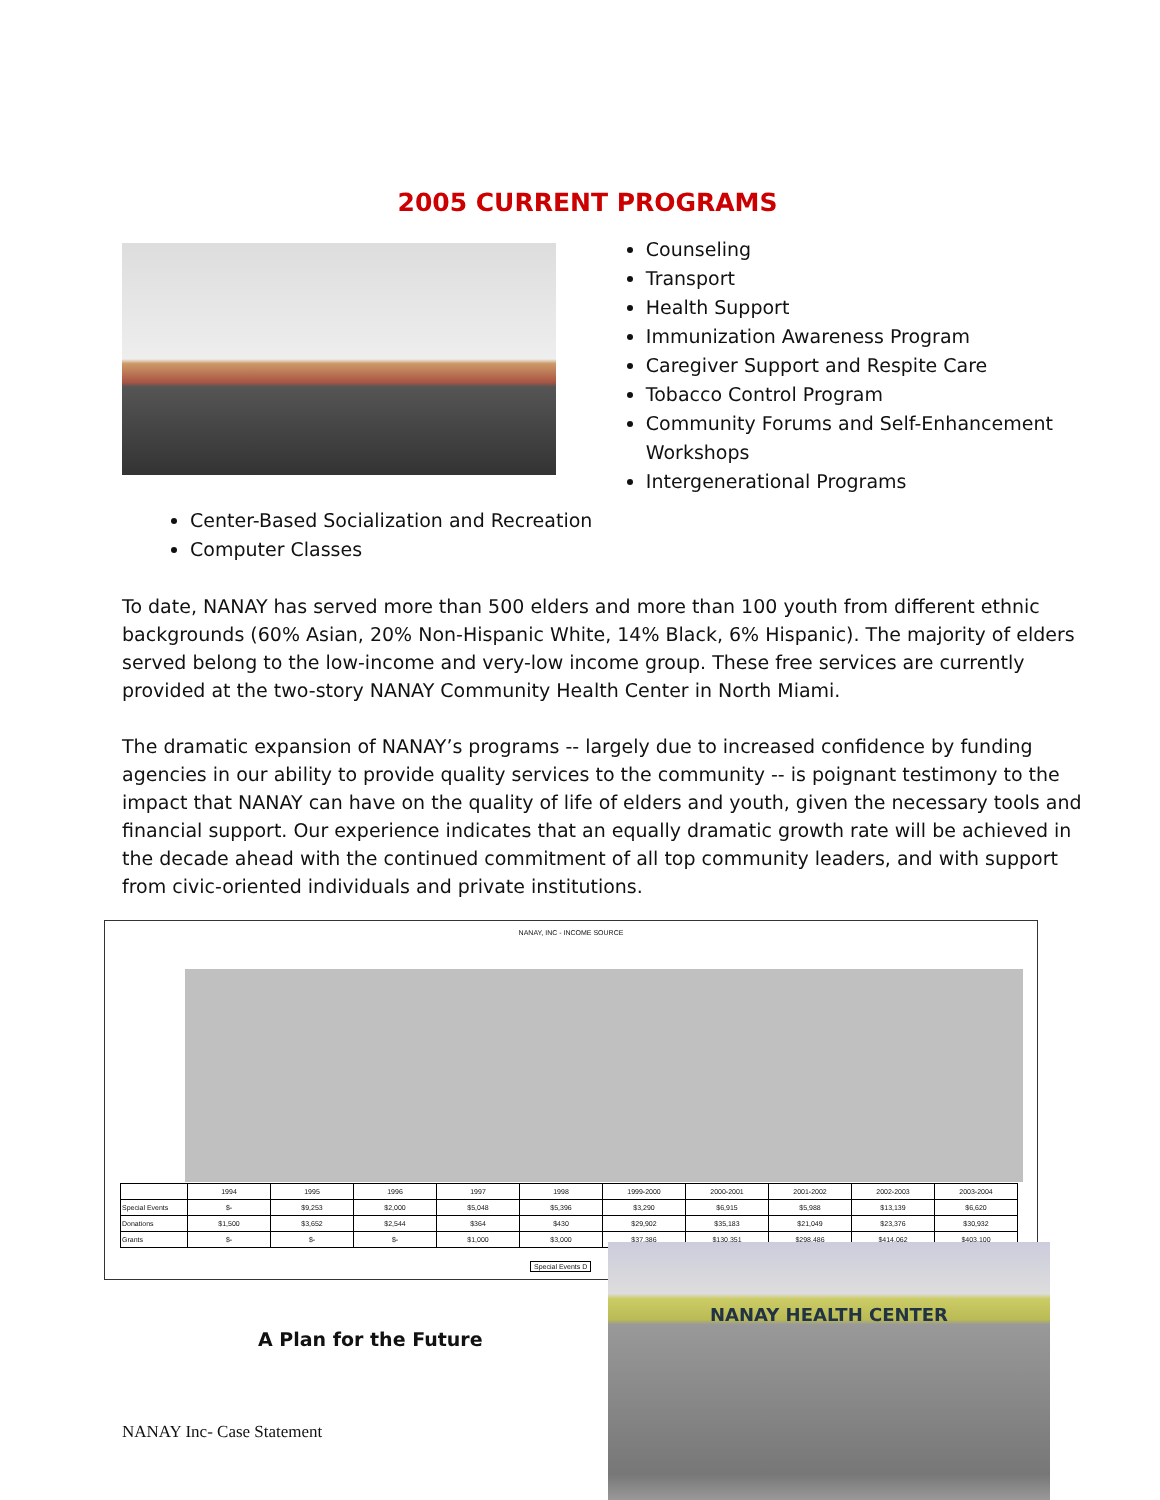2005 CURRENT PROGRAMS
Counseling
Transport
Health Support
Immunization Awareness Program
Caregiver Support and Respite Care
Tobacco Control Program
Community Forums and Self-Enhancement Workshops
Intergenerational Programs
Center-Based Socialization and Recreation
Computer Classes
To date, NANAY has served more than 500 elders and more than 100 youth from different ethnic backgrounds (60% Asian, 20% Non-Hispanic White, 14% Black, 6% Hispanic). The majority of elders served belong to the low-income and very-low income group. These free services are currently provided at the two-story NANAY Community Health Center in North Miami.
The dramatic expansion of NANAY’s programs -- largely due to increased confidence by funding agencies in our ability to provide quality services to the community -- is poignant testimony to the impact that NANAY can have on the quality of life of elders and youth, given the necessary tools and financial support. Our experience indicates that an equally dramatic growth rate will be achieved in the decade ahead with the continued commitment of all top community leaders, and with support from civic-oriented individuals and private institutions.
NANAY, INC - INCOME SOURCE
| | 1994 | 1995 | 1996 | 1997 | 1998 | 1999-2000 | 2000-2001 | 2001-2002 | 2002-2003 | 2003-2004 |
| --- | --- | --- | --- | --- | --- | --- | --- | --- | --- | --- |
| Special Events | $- | $9,253 | $2,000 | $5,048 | $5,396 | $3,290 | $6,915 | $5,988 | $13,139 | $6,620 |
| Donations | $1,500 | $3,652 | $2,544 | $364 | $430 | $29,902 | $35,183 | $21,049 | $23,376 | $30,932 |
| Grants | $- | $- | $- | $1,000 | $3,000 | $37,386 | $130,351 | $298,486 | $414,062 | $403,100 |
Special Events D
A Plan for the Future
NANAY Inc- Case Statement
NANAY HEALTH CENTER